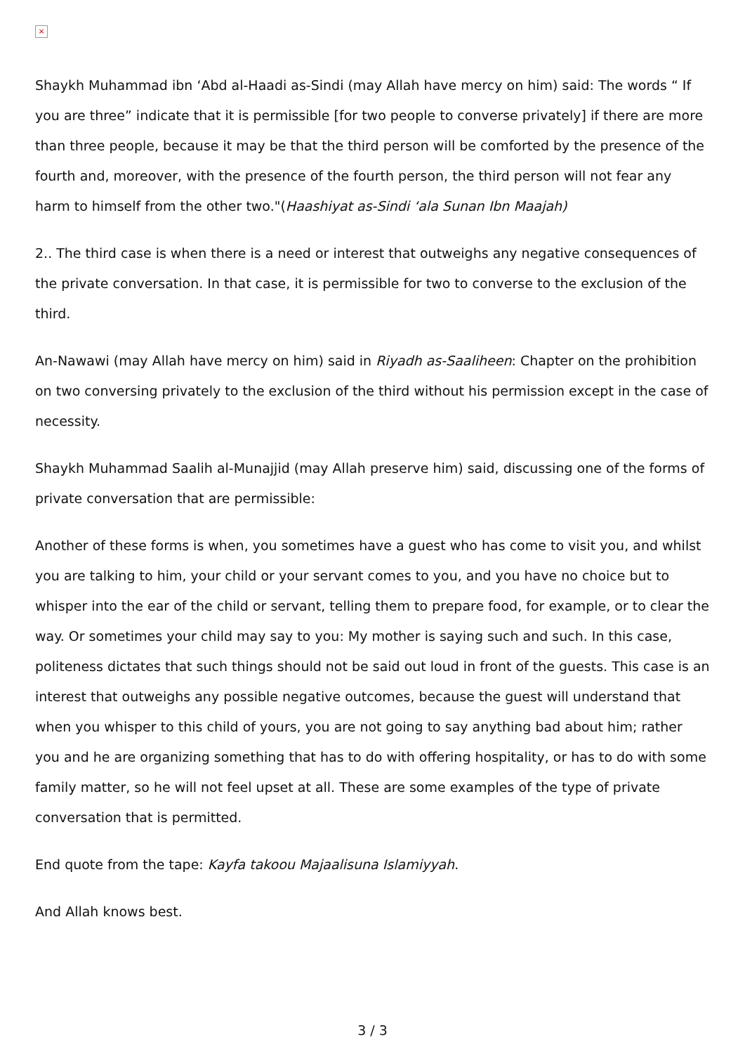×
Shaykh Muhammad ibn ‘Abd al-Haadi as-Sindi (may Allah have mercy on him) said: The words “ If you are three” indicate that it is permissible [for two people to converse privately] if there are more than three people, because it may be that the third person will be comforted by the presence of the fourth and, moreover, with the presence of the fourth person, the third person will not fear any harm to himself from the other two."(Haashiyat as-Sindi ‘ala Sunan Ibn Maajah)
2.. The third case is when there is a need or interest that outweighs any negative consequences of the private conversation. In that case, it is permissible for two to converse to the exclusion of the third.
An-Nawawi (may Allah have mercy on him) said in Riyadh as-Saaliheen: Chapter on the prohibition on two conversing privately to the exclusion of the third without his permission except in the case of necessity.
Shaykh Muhammad Saalih al-Munajjid (may Allah preserve him) said, discussing one of the forms of private conversation that are permissible:
Another of these forms is when, you sometimes have a guest who has come to visit you, and whilst you are talking to him, your child or your servant comes to you, and you have no choice but to whisper into the ear of the child or servant, telling them to prepare food, for example, or to clear the way. Or sometimes your child may say to you: My mother is saying such and such. In this case, politeness dictates that such things should not be said out loud in front of the guests. This case is an interest that outweighs any possible negative outcomes, because the guest will understand that when you whisper to this child of yours, you are not going to say anything bad about him; rather you and he are organizing something that has to do with offering hospitality, or has to do with some family matter, so he will not feel upset at all. These are some examples of the type of private conversation that is permitted.
End quote from the tape: Kayfa takoou Majaalisuna Islamiyyah.
And Allah knows best.
3 / 3